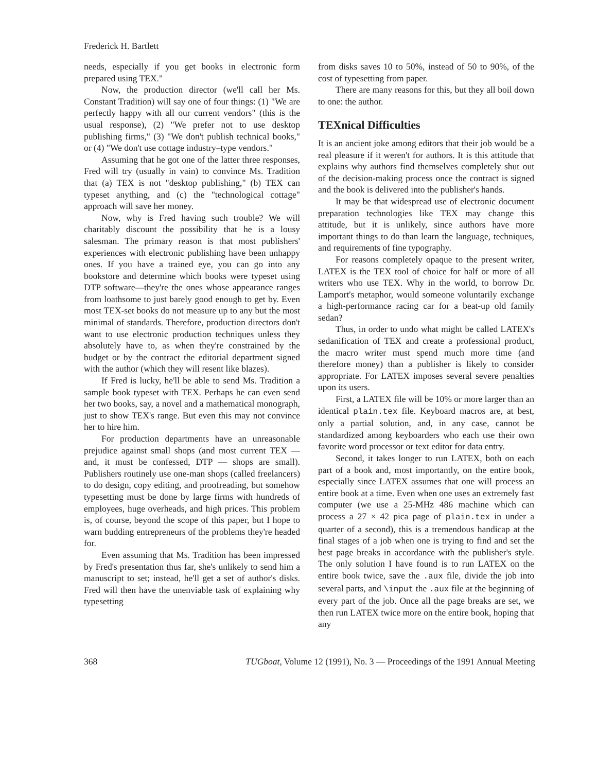Frederick H. Bartlett
needs, especially if you get books in electronic form prepared using TEX."
Now, the production director (we'll call her Ms. Constant Tradition) will say one of four things: (1) "We are perfectly happy with all our current vendors" (this is the usual response), (2) "We prefer not to use desktop publishing firms," (3) "We don't publish technical books," or (4) "We don't use cottage industry–type vendors."
Assuming that he got one of the latter three responses, Fred will try (usually in vain) to convince Ms. Tradition that (a) TEX is not "desktop publishing," (b) TEX can typeset anything, and (c) the "technological cottage" approach will save her money.
Now, why is Fred having such trouble? We will charitably discount the possibility that he is a lousy salesman. The primary reason is that most publishers' experiences with electronic publishing have been unhappy ones. If you have a trained eye, you can go into any bookstore and determine which books were typeset using DTP software—they're the ones whose appearance ranges from loathsome to just barely good enough to get by. Even most TEX-set books do not measure up to any but the most minimal of standards. Therefore, production directors don't want to use electronic production techniques unless they absolutely have to, as when they're constrained by the budget or by the contract the editorial department signed with the author (which they will resent like blazes).
If Fred is lucky, he'll be able to send Ms. Tradition a sample book typeset with TEX. Perhaps he can even send her two books, say, a novel and a mathematical monograph, just to show TEX's range. But even this may not convince her to hire him.
For production departments have an unreasonable prejudice against small shops (and most current TEX — and, it must be confessed, DTP — shops are small). Publishers routinely use one-man shops (called freelancers) to do design, copy editing, and proofreading, but somehow typesetting must be done by large firms with hundreds of employees, huge overheads, and high prices. This problem is, of course, beyond the scope of this paper, but I hope to warn budding entrepreneurs of the problems they're headed for.
Even assuming that Ms. Tradition has been impressed by Fred's presentation thus far, she's unlikely to send him a manuscript to set; instead, he'll get a set of author's disks. Fred will then have the unenviable task of explaining why typesetting
from disks saves 10 to 50%, instead of 50 to 90%, of the cost of typesetting from paper.
There are many reasons for this, but they all boil down to one: the author.
TEXnical Difficulties
It is an ancient joke among editors that their job would be a real pleasure if it weren't for authors. It is this attitude that explains why authors find themselves completely shut out of the decision-making process once the contract is signed and the book is delivered into the publisher's hands.
It may be that widespread use of electronic document preparation technologies like TEX may change this attitude, but it is unlikely, since authors have more important things to do than learn the language, techniques, and requirements of fine typography.
For reasons completely opaque to the present writer, LATEX is the TEX tool of choice for half or more of all writers who use TEX. Why in the world, to borrow Dr. Lamport's metaphor, would someone voluntarily exchange a high-performance racing car for a beat-up old family sedan?
Thus, in order to undo what might be called LATEX's sedanification of TEX and create a professional product, the macro writer must spend much more time (and therefore money) than a publisher is likely to consider appropriate. For LATEX imposes several severe penalties upon its users.
First, a LATEX file will be 10% or more larger than an identical plain.tex file. Keyboard macros are, at best, only a partial solution, and, in any case, cannot be standardized among keyboarders who each use their own favorite word processor or text editor for data entry.
Second, it takes longer to run LATEX, both on each part of a book and, most importantly, on the entire book, especially since LATEX assumes that one will process an entire book at a time. Even when one uses an extremely fast computer (we use a 25-MHz 486 machine which can process a 27 × 42 pica page of plain.tex in under a quarter of a second), this is a tremendous handicap at the final stages of a job when one is trying to find and set the best page breaks in accordance with the publisher's style. The only solution I have found is to run LATEX on the entire book twice, save the .aux file, divide the job into several parts, and \input the .aux file at the beginning of every part of the job. Once all the page breaks are set, we then run LATEX twice more on the entire book, hoping that any
368 TUGboat, Volume 12 (1991), No. 3 — Proceedings of the 1991 Annual Meeting